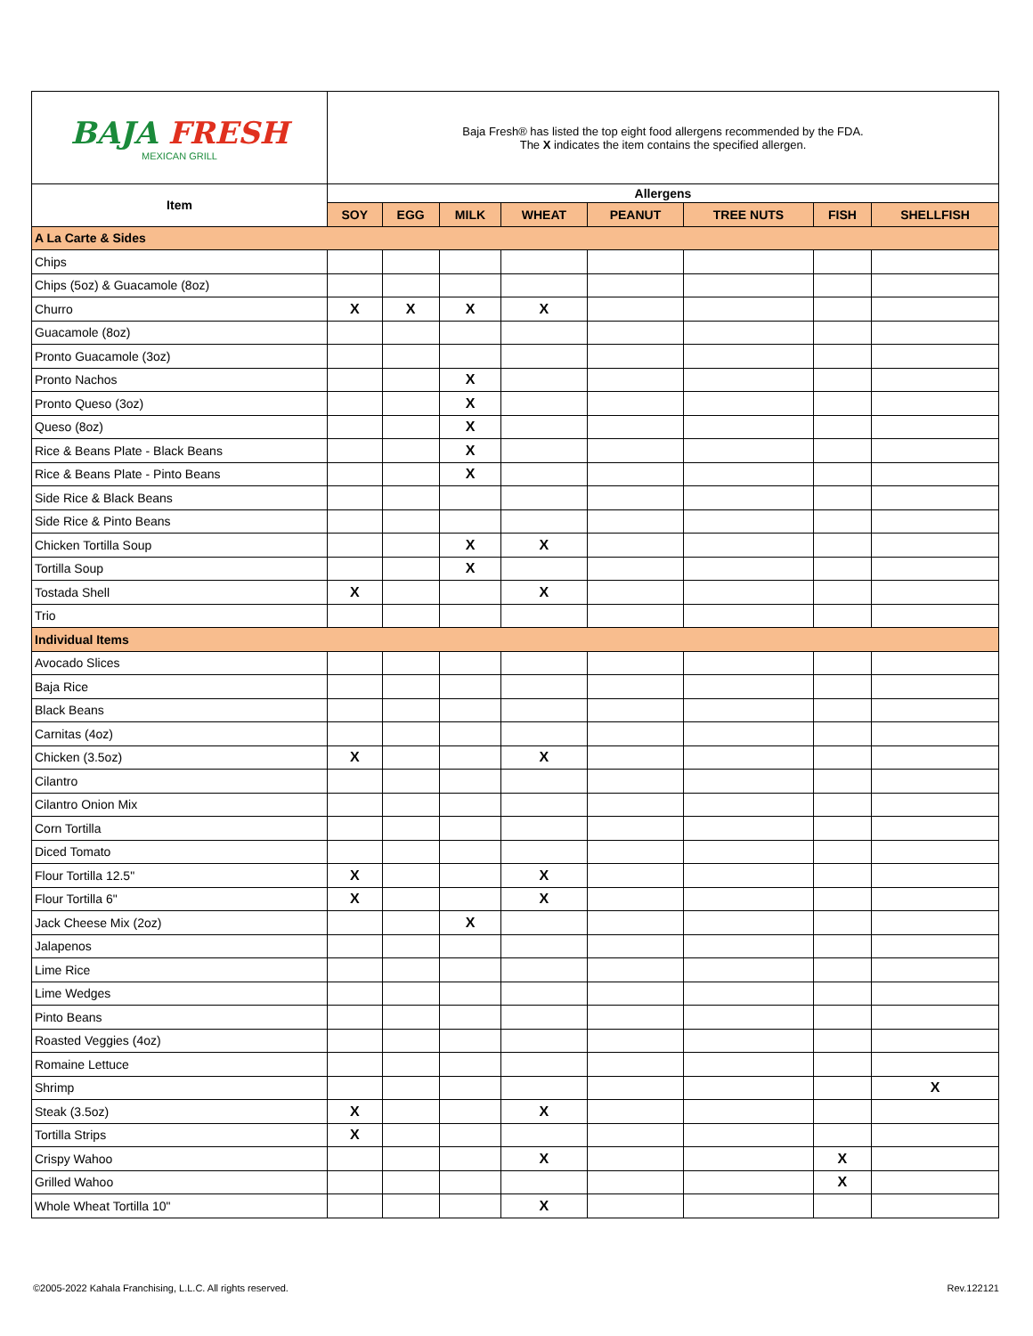| BAJA FRESH MEXICAN GRILL | Baja Fresh® has listed the top eight food allergens recommended by the FDA. The X indicates the item contains the specified allergen. | | | | | | | |
| Item | Allergens | | | | | | | |
| | SOY | EGG | MILK | WHEAT | PEANUT | TREE NUTS | FISH | SHELLFISH |
| A La Carte & Sides | | | | | | | | |
| Chips | | | | | | | | |
| Chips (5oz) & Guacamole (8oz) | | | | | | | | |
| Churro | X | X | X | X | | | | |
| Guacamole (8oz) | | | | | | | | |
| Pronto Guacamole (3oz) | | | | | | | | |
| Pronto Nachos | | | X | | | | | |
| Pronto Queso (3oz) | | | X | | | | | |
| Queso (8oz) | | | X | | | | | |
| Rice & Beans Plate - Black Beans | | | X | | | | | |
| Rice & Beans Plate - Pinto Beans | | | X | | | | | |
| Side Rice & Black Beans | | | | | | | | |
| Side Rice & Pinto Beans | | | | | | | | |
| Chicken Tortilla Soup | | | X | X | | | | |
| Tortilla Soup | | | X | | | | | |
| Tostada Shell | X | | | X | | | | |
| Trio | | | | | | | | |
| Individual Items | | | | | | | | |
| Avocado Slices | | | | | | | | |
| Baja Rice | | | | | | | | |
| Black Beans | | | | | | | | |
| Carnitas (4oz) | | | | | | | | |
| Chicken (3.5oz) | X | | | X | | | | |
| Cilantro | | | | | | | | |
| Cilantro Onion Mix | | | | | | | | |
| Corn Tortilla | | | | | | | | |
| Diced Tomato | | | | | | | | |
| Flour Tortilla 12.5" | X | | | X | | | | |
| Flour Tortilla 6" | X | | | X | | | | |
| Jack Cheese Mix (2oz) | | | X | | | | | |
| Jalapenos | | | | | | | | |
| Lime Rice | | | | | | | | |
| Lime Wedges | | | | | | | | |
| Pinto Beans | | | | | | | | |
| Roasted Veggies (4oz) | | | | | | | | |
| Romaine Lettuce | | | | | | | | |
| Shrimp | | | | | | | | X |
| Steak (3.5oz) | X | | | X | | | | |
| Tortilla Strips | X | | | | | | | |
| Crispy Wahoo | | | | X | | | X | |
| Grilled Wahoo | | | | | | | X | |
| Whole Wheat Tortilla 10" | | | | X | | | | |
©2005-2022 Kahala Franchising, L.L.C. All rights reserved.
Rev.122121